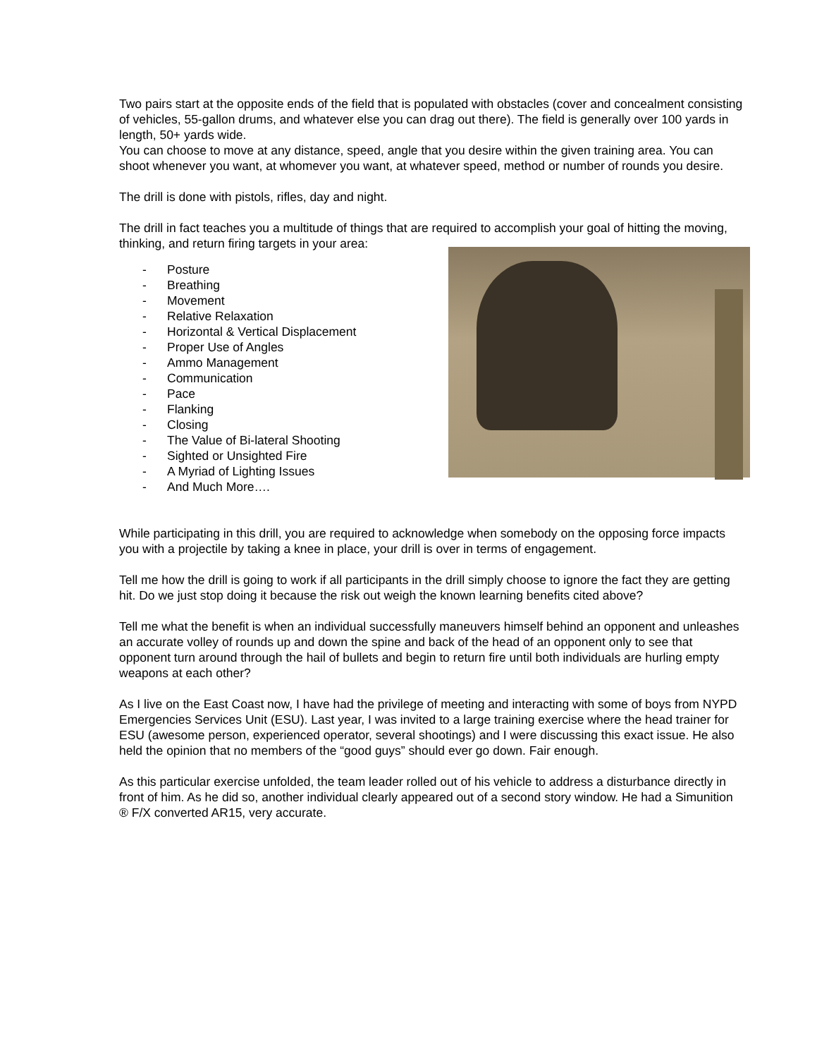Two pairs start at the opposite ends of the field that is populated with obstacles (cover and concealment consisting of vehicles, 55-gallon drums, and whatever else you can drag out there). The field is generally over 100 yards in length, 50+ yards wide.
You can choose to move at any distance, speed, angle that you desire within the given training area. You can shoot whenever you want, at whomever you want, at whatever speed, method or number of rounds you desire.
The drill is done with pistols, rifles, day and night.
The drill in fact teaches you a multitude of things that are required to accomplish your goal of hitting the moving, thinking, and return firing targets in your area:
- Posture
- Breathing
- Movement
- Relative Relaxation
- Horizontal & Vertical Displacement
- Proper Use of Angles
- Ammo Management
- Communication
- Pace
- Flanking
- Closing
- The Value of Bi-lateral Shooting
- Sighted or Unsighted Fire
- A Myriad of Lighting Issues
- And Much More….
While participating in this drill, you are required to acknowledge when somebody on the opposing force impacts you with a projectile by taking a knee in place, your drill is over in terms of engagement.
Tell me how the drill is going to work if all participants in the drill simply choose to ignore the fact they are getting hit. Do we just stop doing it because the risk out weigh the known learning benefits cited above?
Tell me what the benefit is when an individual successfully maneuvers himself behind an opponent and unleashes an accurate volley of rounds up and down the spine and back of the head of an opponent only to see that opponent turn around through the hail of bullets and begin to return fire until both individuals are hurling empty weapons at each other?
As I live on the East Coast now, I have had the privilege of meeting and interacting with some of boys from NYPD Emergencies Services Unit (ESU). Last year, I was invited to a large training exercise where the head trainer for ESU (awesome person, experienced operator, several shootings) and I were discussing this exact issue. He also held the opinion that no members of the “good guys” should ever go down. Fair enough.
As this particular exercise unfolded, the team leader rolled out of his vehicle to address a disturbance directly in front of him. As he did so, another individual clearly appeared out of a second story window. He had a Simunition ® F/X converted AR15, very accurate.